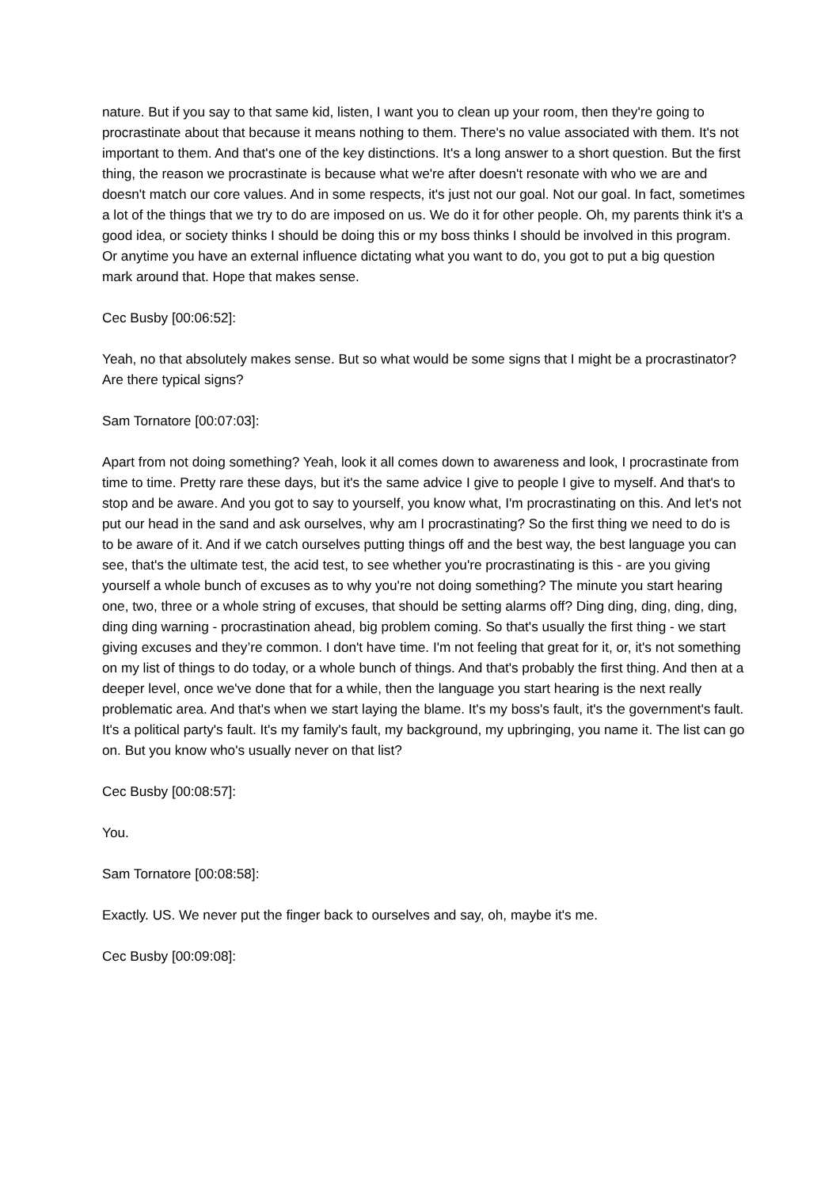nature. But if you say to that same kid, listen, I want you to clean up your room, then they're going to procrastinate about that because it means nothing to them. There's no value associated with them. It's not important to them. And that's one of the key distinctions. It's a long answer to a short question. But the first thing, the reason we procrastinate is because what we're after doesn't resonate with who we are and doesn't match our core values. And in some respects, it's just not our goal. Not our goal. In fact, sometimes a lot of the things that we try to do are imposed on us. We do it for other people. Oh, my parents think it's a good idea, or society thinks I should be doing this or my boss thinks I should be involved in this program. Or anytime you have an external influence dictating what you want to do, you got to put a big question mark around that. Hope that makes sense.
Cec Busby [00:06:52]:
Yeah, no that absolutely makes sense. But so what would be some signs that I might be a procrastinator? Are there typical signs?
Sam Tornatore [00:07:03]:
Apart from not doing something? Yeah, look it all comes down to awareness and look, I procrastinate from time to time. Pretty rare these days, but it's the same advice I give to people I give to myself. And that's to stop and be aware. And you got to say to yourself, you know what, I'm procrastinating on this. And let's not put our head in the sand and ask ourselves, why am I procrastinating? So the first thing we need to do is to be aware of it. And if we catch ourselves putting things off and the best way, the best language you can see, that's the ultimate test, the acid test, to see whether you're procrastinating is this - are you giving yourself a whole bunch of excuses as to why you're not doing something? The minute you start hearing one, two, three or a whole string of excuses, that should be setting alarms off? Ding ding, ding, ding, ding, ding ding warning - procrastination ahead, big problem coming. So that's usually the first thing - we start giving excuses and they’re common. I don't have time. I'm not feeling that great for it, or, it's not something on my list of things to do today, or a whole bunch of things. And that's probably the first thing. And then at a deeper level, once we've done that for a while, then the language you start hearing is the next really problematic area. And that's when we start laying the blame. It's my boss's fault, it's the government's fault. It's a political party's fault. It's my family's fault, my background, my upbringing, you name it. The list can go on. But you know who's usually never on that list?
Cec Busby [00:08:57]:
You.
Sam Tornatore [00:08:58]:
Exactly. US. We never put the finger back to ourselves and say, oh, maybe it's me.
Cec Busby [00:09:08]: